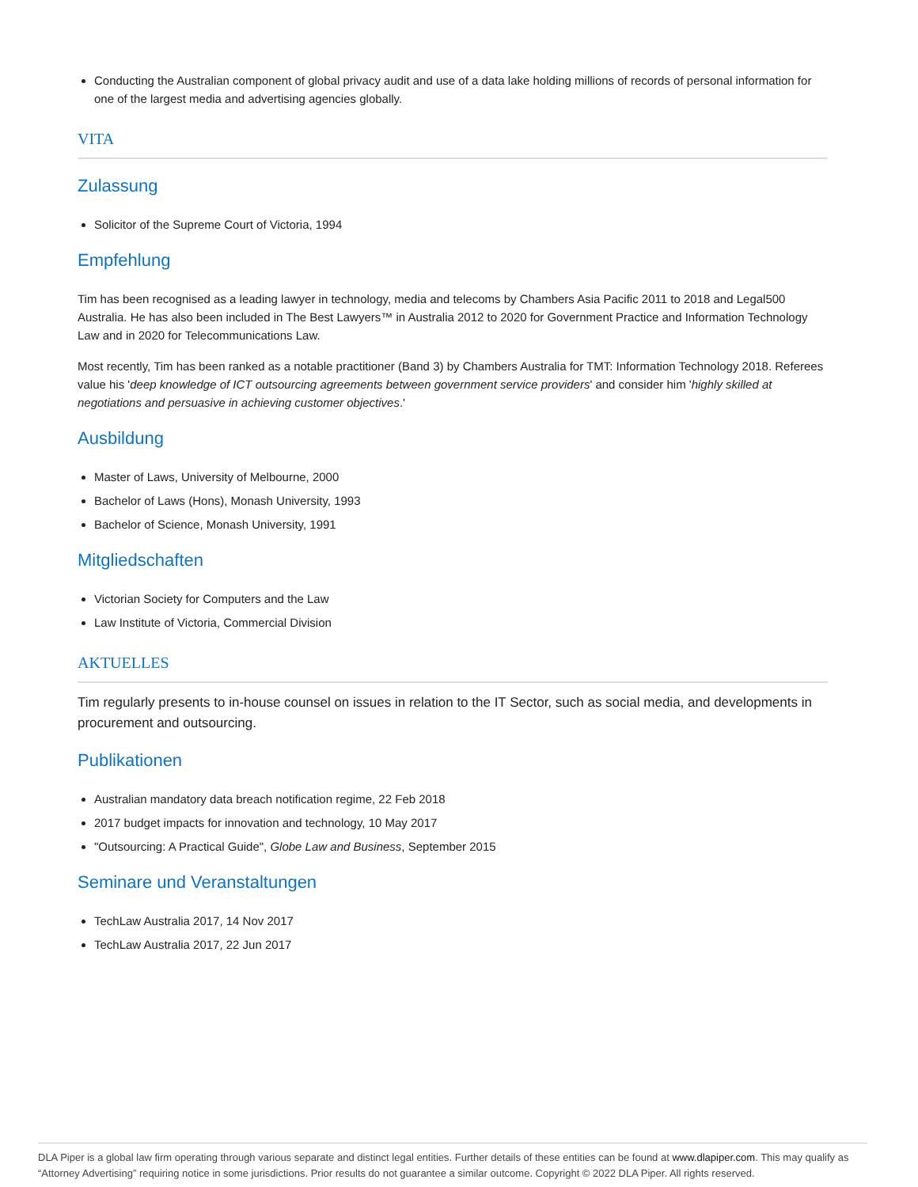Conducting the Australian component of global privacy audit and use of a data lake holding millions of records of personal information for one of the largest media and advertising agencies globally.
VITA
Zulassung
Solicitor of the Supreme Court of Victoria, 1994
Empfehlung
Tim has been recognised as a leading lawyer in technology, media and telecoms by Chambers Asia Pacific 2011 to 2018 and Legal500 Australia. He has also been included in The Best Lawyers™ in Australia 2012 to 2020 for Government Practice and Information Technology Law and in 2020 for Telecommunications Law.
Most recently, Tim has been ranked as a notable practitioner (Band 3) by Chambers Australia for TMT: Information Technology 2018. Referees value his 'deep knowledge of ICT outsourcing agreements between government service providers' and consider him 'highly skilled at negotiations and persuasive in achieving customer objectives.'
Ausbildung
Master of Laws, University of Melbourne, 2000
Bachelor of Laws (Hons), Monash University, 1993
Bachelor of Science, Monash University, 1991
Mitgliedschaften
Victorian Society for Computers and the Law
Law Institute of Victoria, Commercial Division
AKTUELLES
Tim regularly presents to in-house counsel on issues in relation to the IT Sector, such as social media, and developments in procurement and outsourcing.
Publikationen
Australian mandatory data breach notification regime, 22 Feb 2018
2017 budget impacts for innovation and technology, 10 May 2017
"Outsourcing: A Practical Guide", Globe Law and Business, September 2015
Seminare und Veranstaltungen
TechLaw Australia 2017, 14 Nov 2017
TechLaw Australia 2017, 22 Jun 2017
DLA Piper is a global law firm operating through various separate and distinct legal entities. Further details of these entities can be found at www.dlapiper.com. This may qualify as “Attorney Advertising” requiring notice in some jurisdictions. Prior results do not guarantee a similar outcome. Copyright © 2022 DLA Piper. All rights reserved.